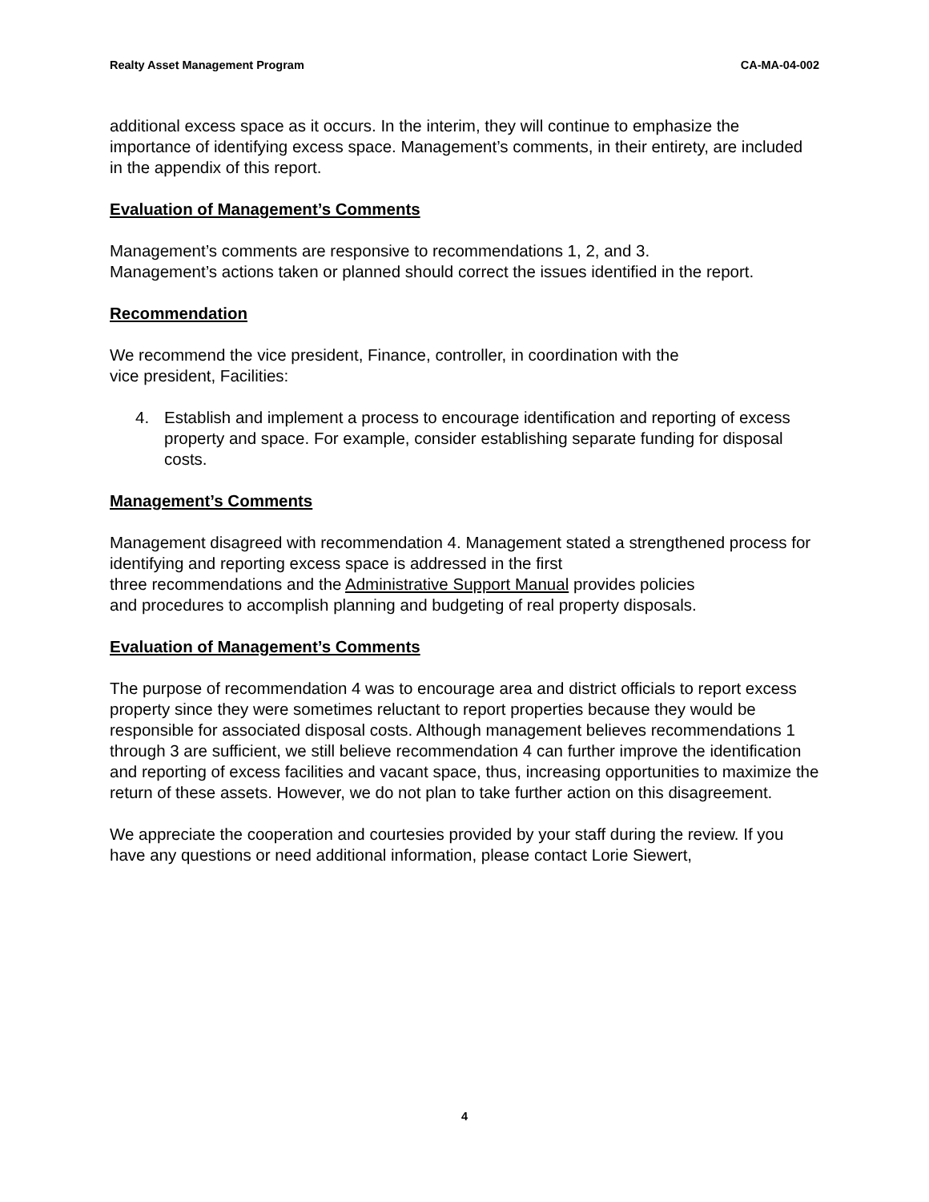Realty Asset Management Program CA-MA-04-002
additional excess space as it occurs. In the interim, they will continue to emphasize the importance of identifying excess space. Management’s comments, in their entirety, are included in the appendix of this report.
Evaluation of Management’s Comments
Management’s comments are responsive to recommendations 1, 2, and 3.
Management’s actions taken or planned should correct the issues identified in the report.
Recommendation
We recommend the vice president, Finance, controller, in coordination with the
vice president, Facilities:
4. Establish and implement a process to encourage identification and reporting of excess property and space. For example, consider establishing separate funding for disposal costs.
Management’s Comments
Management disagreed with recommendation 4. Management stated a strengthened process for identifying and reporting excess space is addressed in the first
three recommendations and the Administrative Support Manual provides policies
and procedures to accomplish planning and budgeting of real property disposals.
Evaluation of Management’s Comments
The purpose of recommendation 4 was to encourage area and district officials to report excess property since they were sometimes reluctant to report properties because they would be responsible for associated disposal costs. Although management believes recommendations 1 through 3 are sufficient, we still believe recommendation 4 can further improve the identification and reporting of excess facilities and vacant space, thus, increasing opportunities to maximize the return of these assets. However, we do not plan to take further action on this disagreement.
We appreciate the cooperation and courtesies provided by your staff during the review. If you have any questions or need additional information, please contact Lorie Siewert,
4